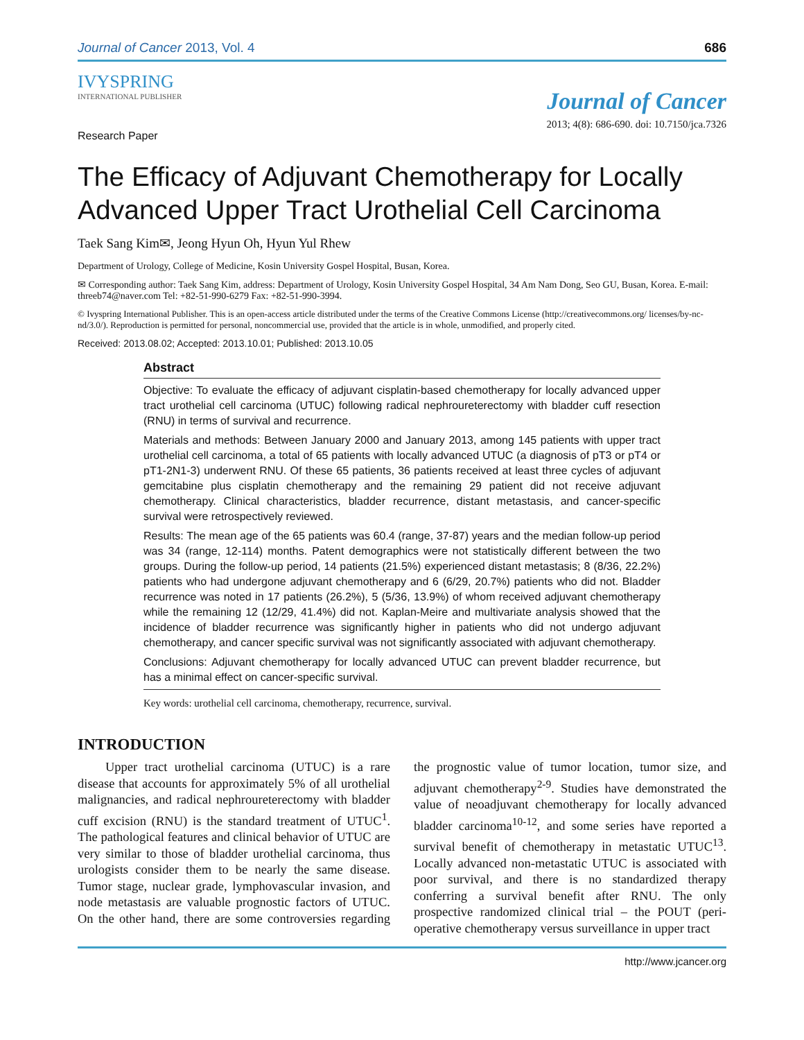Journal of Cancer 2013, Vol. 4 686
IVYSPRING
INTERNATIONAL PUBLISHER
Journal of Cancer
2013; 4(8): 686-690. doi: 10.7150/jca.7326
Research Paper
The Efficacy of Adjuvant Chemotherapy for Locally Advanced Upper Tract Urothelial Cell Carcinoma
Taek Sang Kim✉, Jeong Hyun Oh, Hyun Yul Rhew
Department of Urology, College of Medicine, Kosin University Gospel Hospital, Busan, Korea.
✉ Corresponding author: Taek Sang Kim, address: Department of Urology, Kosin University Gospel Hospital, 34 Am Nam Dong, Seo GU, Busan, Korea. E-mail: threeb74@naver.com Tel: +82-51-990-6279 Fax: +82-51-990-3994.
© Ivyspring International Publisher. This is an open-access article distributed under the terms of the Creative Commons License (http://creativecommons.org/ licenses/by-nc-nd/3.0/). Reproduction is permitted for personal, noncommercial use, provided that the article is in whole, unmodified, and properly cited.
Received: 2013.08.02; Accepted: 2013.10.01; Published: 2013.10.05
Abstract
Objective: To evaluate the efficacy of adjuvant cisplatin-based chemotherapy for locally advanced upper tract urothelial cell carcinoma (UTUC) following radical nephroureterectomy with bladder cuff resection (RNU) in terms of survival and recurrence.
Materials and methods: Between January 2000 and January 2013, among 145 patients with upper tract urothelial cell carcinoma, a total of 65 patients with locally advanced UTUC (a diagnosis of pT3 or pT4 or pT1-2N1-3) underwent RNU. Of these 65 patients, 36 patients received at least three cycles of adjuvant gemcitabine plus cisplatin chemotherapy and the remaining 29 patient did not receive adjuvant chemotherapy. Clinical characteristics, bladder recurrence, distant metastasis, and cancer-specific survival were retrospectively reviewed.
Results: The mean age of the 65 patients was 60.4 (range, 37-87) years and the median follow-up period was 34 (range, 12-114) months. Patent demographics were not statistically different between the two groups. During the follow-up period, 14 patients (21.5%) experienced distant metastasis; 8 (8/36, 22.2%) patients who had undergone adjuvant chemotherapy and 6 (6/29, 20.7%) patients who did not. Bladder recurrence was noted in 17 patients (26.2%), 5 (5/36, 13.9%) of whom received adjuvant chemotherapy while the remaining 12 (12/29, 41.4%) did not. Kaplan-Meire and multivariate analysis showed that the incidence of bladder recurrence was significantly higher in patients who did not undergo adjuvant chemotherapy, and cancer specific survival was not significantly associated with adjuvant chemotherapy.
Conclusions: Adjuvant chemotherapy for locally advanced UTUC can prevent bladder recurrence, but has a minimal effect on cancer-specific survival.
Key words: urothelial cell carcinoma, chemotherapy, recurrence, survival.
INTRODUCTION
Upper tract urothelial carcinoma (UTUC) is a rare disease that accounts for approximately 5% of all urothelial malignancies, and radical nephroureterectomy with bladder cuff excision (RNU) is the standard treatment of UTUC<sup>1</sup>. The pathological features and clinical behavior of UTUC are very similar to those of bladder urothelial carcinoma, thus urologists consider them to be nearly the same disease. Tumor stage, nuclear grade, lymphovascular invasion, and node metastasis are valuable prognostic factors of UTUC. On the other hand, there are some controversies regarding the prognostic value of tumor location, tumor size, and adjuvant chemotherapy<sup>2-9</sup>. Studies have demonstrated the value of neoadjuvant chemotherapy for locally advanced bladder carcinoma<sup>10-12</sup>, and some series have reported a survival benefit of chemotherapy in metastatic UTUC<sup>13</sup>. Locally advanced non-metastatic UTUC is associated with poor survival, and there is no standardized therapy conferring a survival benefit after RNU. The only prospective randomized clinical trial – the POUT (peri-operative chemotherapy versus surveillance in upper tract
http://www.jcancer.org